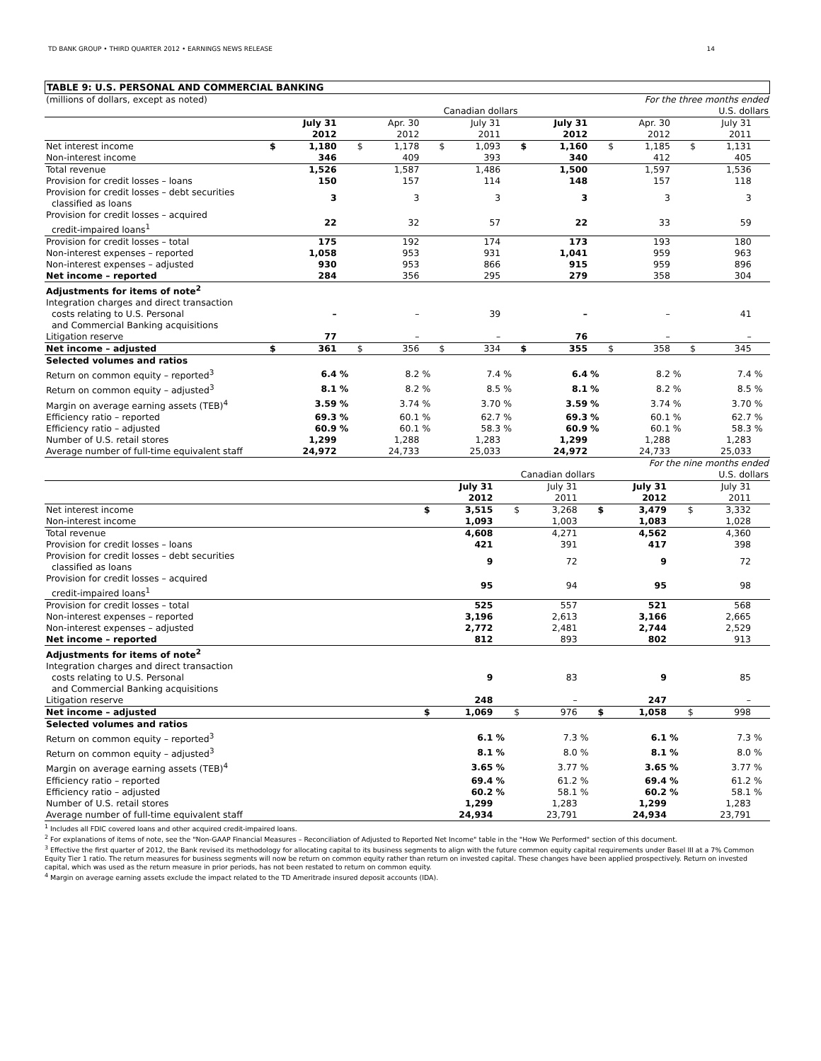TD BANK GROUP • THIRD QUARTER 2012 • EARNINGS NEWS RELEASE 14
TABLE 9: U.S. PERSONAL AND COMMERCIAL BANKING
| (millions of dollars, except as noted) | For the three months ended | | | | | | | | | | | | | | | | | |
| | Canadian dollars | | | | | | | | | U.S. dollars | | | | | | | | |
| | | July 31 2012 | | | Apr. 30 2012 | | | July 31 2011 | | | July 31 2012 | | | Apr. 30 2012 | | | July 31 2011 | |
| Net interest income | $ | 1,180 | | $ | 1,178 | | $ | 1,093 | | $ | 1,160 | | $ | 1,185 | | $ | 1,131 | |
| Non-interest income | | 346 | | | 409 | | | 393 | | | 340 | | | 412 | | | 405 | |
| Total revenue | | 1,526 | | | 1,587 | | | 1,486 | | | 1,500 | | | 1,597 | | | 1,536 | |
| Provision for credit losses – loans | | 150 | | | 157 | | | 114 | | | 148 | | | 157 | | | 118 | |
| Provision for credit losses – debt securities classified as loans | | 3 | | | 3 | | | 3 | | | 3 | | | 3 | | | 3 | |
| Provision for credit losses – acquired credit-impaired loans<sup>1</sup> | | 22 | | | 32 | | | 57 | | | 22 | | | 33 | | | 59 | |
| Provision for credit losses – total | | 175 | | | 192 | | | 174 | | | 173 | | | 193 | | | 180 | |
| Non-interest expenses – reported | | 1,058 | | | 953 | | | 931 | | | 1,041 | | | 959 | | | 963 | |
| Non-interest expenses – adjusted | | 930 | | | 953 | | | 866 | | | 915 | | | 959 | | | 896 | |
| Net income – reported | | 284 | | | 356 | | | 295 | | | 279 | | | 358 | | | 304 | |
| Adjustments for items of note<sup>2</sup> | | | | | | | | | | | | | | | | | | |
| Integration charges and direct transaction costs relating to U.S. Personal and Commercial Banking acquisitions | | – | | | – | | | 39 | | | – | | | – | | | 41 | |
| Litigation reserve | | 77 | | | – | | | – | | | 76 | | | – | | | – | |
| Net income – adjusted | $ | 361 | | $ | 356 | | $ | 334 | | $ | 355 | | $ | 358 | | $ | 345 | |
| Selected volumes and ratios | | | | | | | | | | | | | | | | | | |
| Return on common equity – reported<sup>3</sup> | | 6.4 | % | | 8.2 | % | | 7.4 | % | | 6.4 | % | | 8.2 | % | | 7.4 | % |
| Return on common equity – adjusted<sup>3</sup> | | 8.1 | % | | 8.2 | % | | 8.5 | % | | 8.1 | % | | 8.2 | % | | 8.5 | % |
| Margin on average earning assets (TEB)<sup>4</sup> | | 3.59 | % | | 3.74 | % | | 3.70 | % | | 3.59 | % | | 3.74 | % | | 3.70 | % |
| Efficiency ratio – reported | | 69.3 | % | | 60.1 | % | | 62.7 | % | | 69.3 | % | | 60.1 | % | | 62.7 | % |
| Efficiency ratio – adjusted | | 60.9 | % | | 60.1 | % | | 58.3 | % | | 60.9 | % | | 60.1 | % | | 58.3 | % |
| Number of U.S. retail stores | | 1,299 | | | 1,288 | | | 1,283 | | | 1,299 | | | 1,288 | | | 1,283 | |
| Average number of full-time equivalent staff | | 24,972 | | | 24,733 | | | 25,033 | | | 24,972 | | | 24,733 | | | 25,033 | |
| | For the nine months ended | | | | | | | | | | | |
| | Canadian dollars | | | | | | U.S. dollars | | | | | |
| | | July 31 2012 | | | July 31 2011 | | | July 31 2012 | | | July 31 2011 | |
| Net interest income | $ | 3,515 | | $ | 3,268 | | $ | 3,479 | | $ | 3,332 | |
| Non-interest income | | 1,093 | | | 1,003 | | | 1,083 | | | 1,028 | |
| Total revenue | | 4,608 | | | 4,271 | | | 4,562 | | | 4,360 | |
| Provision for credit losses – loans | | 421 | | | 391 | | | 417 | | | 398 | |
| Provision for credit losses – debt securities classified as loans | | 9 | | | 72 | | | 9 | | | 72 | |
| Provision for credit losses – acquired credit-impaired loans<sup>1</sup> | | 95 | | | 94 | | | 95 | | | 98 | |
| Provision for credit losses – total | | 525 | | | 557 | | | 521 | | | 568 | |
| Non-interest expenses – reported | | 3,196 | | | 2,613 | | | 3,166 | | | 2,665 | |
| Non-interest expenses – adjusted | | 2,772 | | | 2,481 | | | 2,744 | | | 2,529 | |
| Net income – reported | | 812 | | | 893 | | | 802 | | | 913 | |
| Adjustments for items of note<sup>2</sup> | | | | | | | | | | | | |
| Integration charges and direct transaction costs relating to U.S. Personal and Commercial Banking acquisitions | | 9 | | | 83 | | | 9 | | | 85 | |
| Litigation reserve | | 248 | | | – | | | 247 | | | – | |
| Net income – adjusted | $ | 1,069 | | $ | 976 | | $ | 1,058 | | $ | 998 | |
| Selected volumes and ratios | | | | | | | | | | | | |
| Return on common equity – reported<sup>3</sup> | | 6.1 | % | | 7.3 | % | | 6.1 | % | | 7.3 | % |
| Return on common equity – adjusted<sup>3</sup> | | 8.1 | % | | 8.0 | % | | 8.1 | % | | 8.0 | % |
| Margin on average earning assets (TEB)<sup>4</sup> | | 3.65 | % | | 3.77 | % | | 3.65 | % | | 3.77 | % |
| Efficiency ratio – reported | | 69.4 | % | | 61.2 | % | | 69.4 | % | | 61.2 | % |
| Efficiency ratio – adjusted | | 60.2 | % | | 58.1 | % | | 60.2 | % | | 58.1 | % |
| Number of U.S. retail stores | | 1,299 | | | 1,283 | | | 1,299 | | | 1,283 | |
| Average number of full-time equivalent staff | | 24,934 | | | 23,791 | | | 24,934 | | | 23,791 | |
<sup>1</sup> Includes all FDIC covered loans and other acquired credit-impaired loans.
<sup>2</sup> For explanations of items of note, see the "Non-GAAP Financial Measures – Reconciliation of Adjusted to Reported Net Income" table in the "How We Performed" section of this document.
<sup>3</sup> Effective the first quarter of 2012, the Bank revised its methodology for allocating capital to its business segments to align with the future common equity capital requirements under Basel III at a 7% Common Equity Tier 1 ratio. The return measures for business segments will now be return on common equity rather than return on invested capital. These changes have been applied prospectively. Return on invested capital, which was used as the return measure in prior periods, has not been restated to return on common equity.
<sup>4</sup> Margin on average earning assets exclude the impact related to the TD Ameritrade insured deposit accounts (IDA).